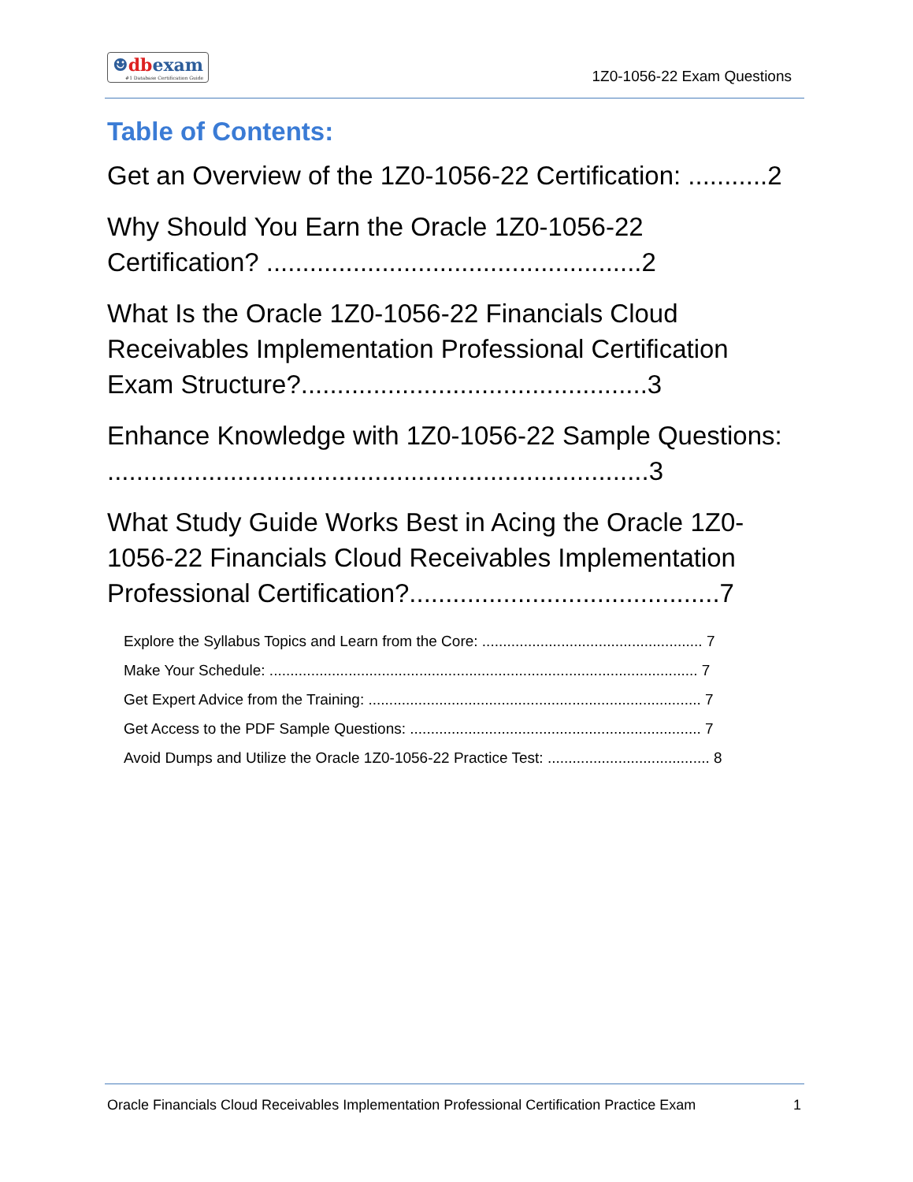☻dbexam
#1 Database Certification Guide
1Z0-1056-22 Exam Questions
Table of Contents:
Get an Overview of the 1Z0-1056-22 Certification: ...........2
Why Should You Earn the Oracle 1Z0-1056-22 Certification? ....................................................2
What Is the Oracle 1Z0-1056-22 Financials Cloud Receivables Implementation Professional Certification Exam Structure?................................................3
Enhance Knowledge with 1Z0-1056-22 Sample Questions: ...........................................................................3
What Study Guide Works Best in Acing the Oracle 1Z0-1056-22 Financials Cloud Receivables Implementation Professional Certification?...........................................7
Explore the Syllabus Topics and Learn from the Core: ..................................................... 7
Make Your Schedule: ....................................................................................................... 7
Get Expert Advice from the Training: ................................................................................ 7
Get Access to the PDF Sample Questions: ...................................................................... 7
Avoid Dumps and Utilize the Oracle 1Z0-1056-22 Practice Test: ....................................... 8
Oracle Financials Cloud Receivables Implementation Professional Certification Practice Exam 1